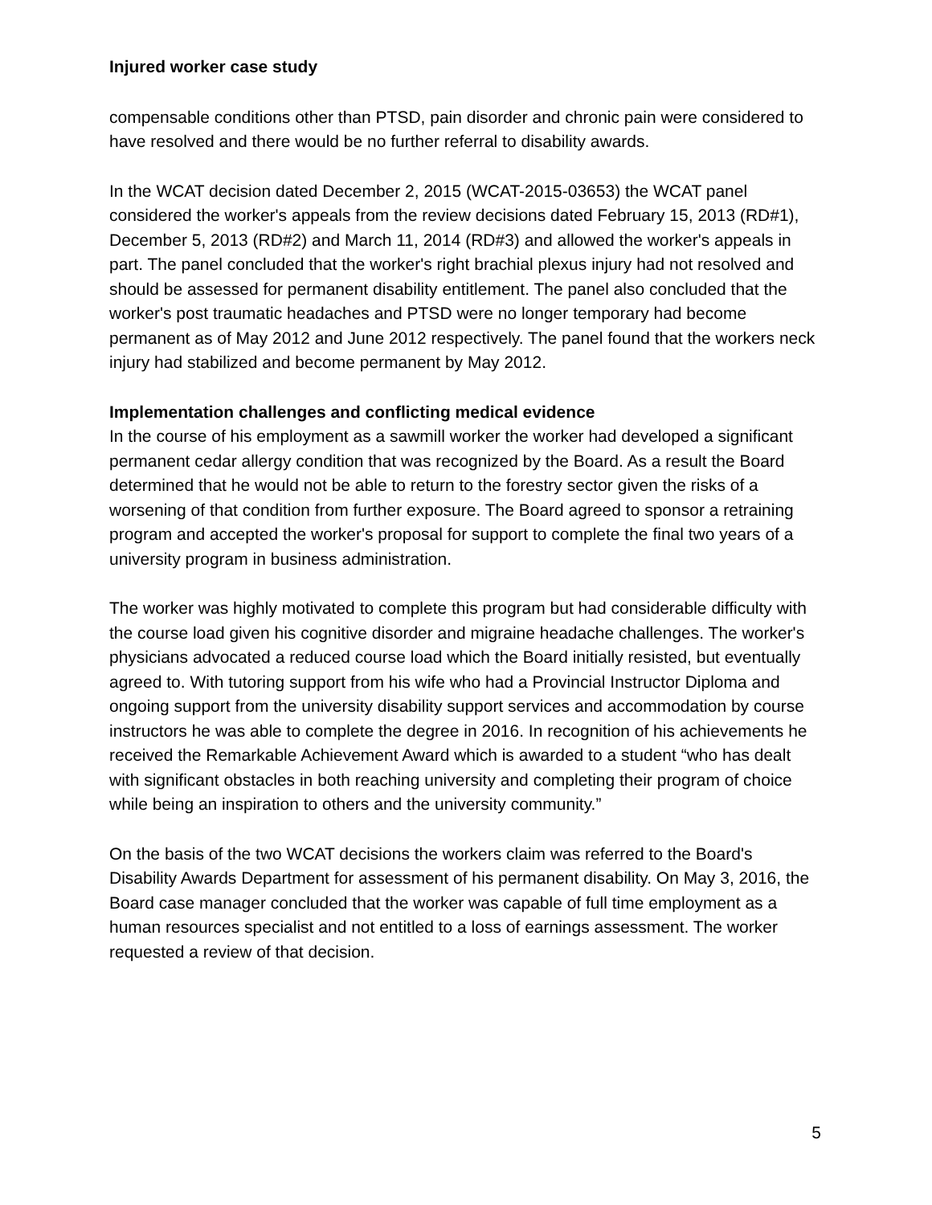Injured worker case study
compensable conditions other than PTSD, pain disorder and chronic pain were considered to have resolved and there would be no further referral to disability awards.
In the WCAT decision dated December 2, 2015 (WCAT-2015-03653) the WCAT panel considered the worker's appeals from the review decisions dated February 15, 2013 (RD#1), December 5, 2013 (RD#2) and March 11, 2014 (RD#3) and allowed the worker's appeals in part. The panel concluded that the worker's right brachial plexus injury had not resolved and should be assessed for permanent disability entitlement. The panel also concluded that the worker's post traumatic headaches and PTSD were no longer temporary had become permanent as of May 2012 and June 2012 respectively. The panel found that the workers neck injury had stabilized and become permanent by May 2012.
Implementation challenges and conflicting medical evidence
In the course of his employment as a sawmill worker the worker had developed a significant permanent cedar allergy condition that was recognized by the Board. As a result the Board determined that he would not be able to return to the forestry sector given the risks of a worsening of that condition from further exposure. The Board agreed to sponsor a retraining program and accepted the worker's proposal for support to complete the final two years of a university program in business administration.
The worker was highly motivated to complete this program but had considerable difficulty with the course load given his cognitive disorder and migraine headache challenges. The worker's physicians advocated a reduced course load which the Board initially resisted, but eventually agreed to. With tutoring support from his wife who had a Provincial Instructor Diploma and ongoing support from the university disability support services and accommodation by course instructors he was able to complete the degree in 2016. In recognition of his achievements he received the Remarkable Achievement Award which is awarded to a student “who has dealt with significant obstacles in both reaching university and completing their program of choice while being an inspiration to others and the university community.”
On the basis of the two WCAT decisions the workers claim was referred to the Board's Disability Awards Department for assessment of his permanent disability. On May 3, 2016, the Board case manager concluded that the worker was capable of full time employment as a human resources specialist and not entitled to a loss of earnings assessment. The worker requested a review of that decision.
5